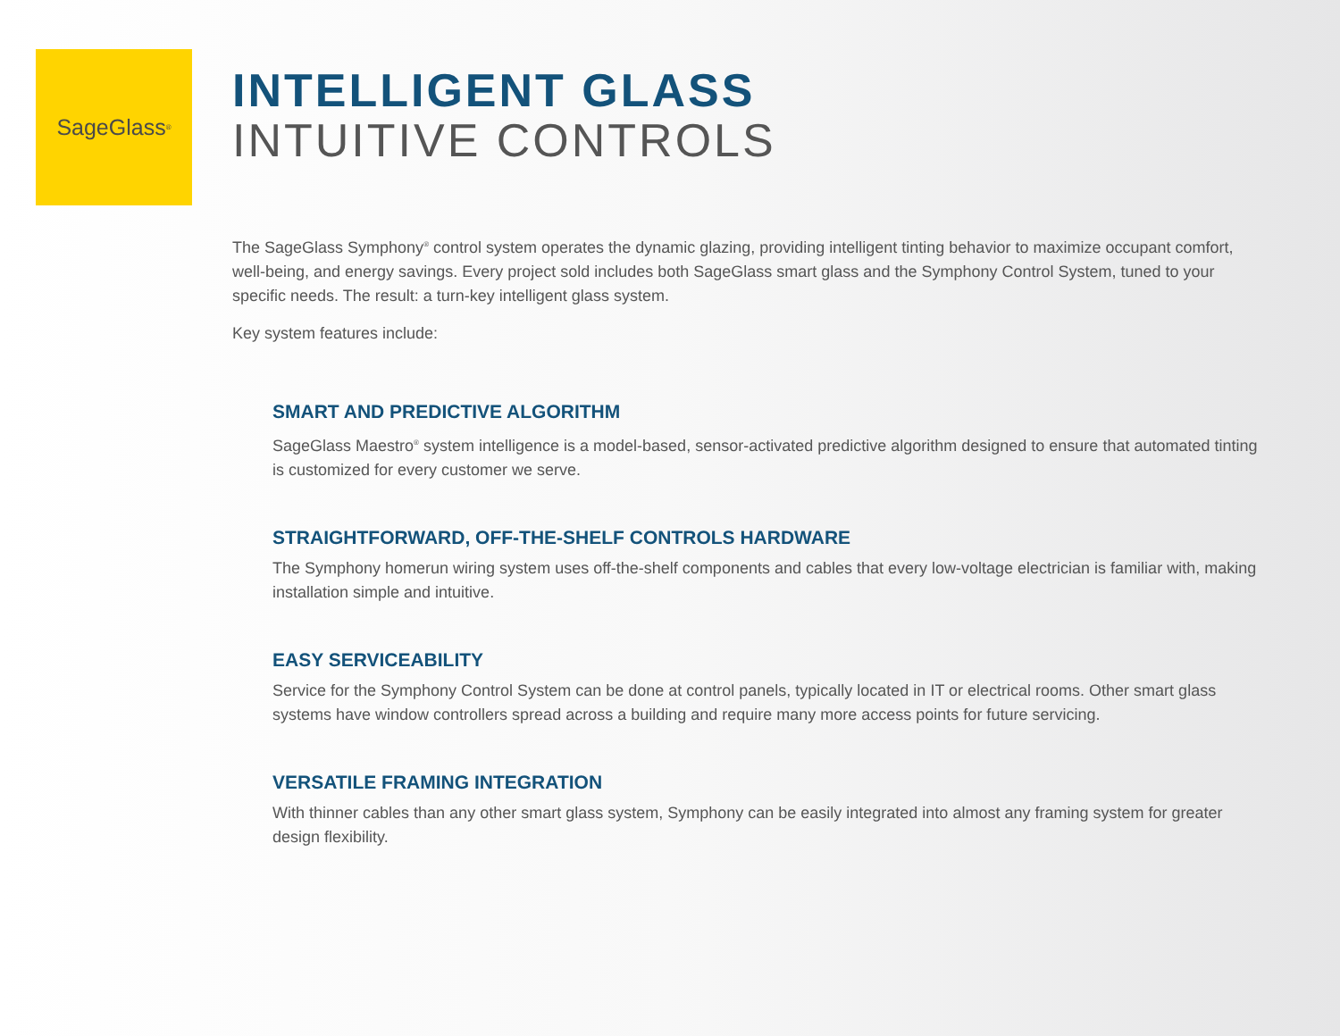SageGlass<sup>®</sup>
INTELLIGENT GLASS
INTUITIVE CONTROLS
The SageGlass Symphony<sup>®</sup> control system operates the dynamic glazing, providing intelligent tinting behavior to maximize occupant comfort, well-being, and energy savings. Every project sold includes both SageGlass smart glass and the Symphony Control System, tuned to your specific needs. The result: a turn-key intelligent glass system.
Key system features include:
SMART AND PREDICTIVE ALGORITHM
SageGlass Maestro<sup>®</sup> system intelligence is a model-based, sensor-activated predictive algorithm designed to ensure that automated tinting is customized for every customer we serve.
STRAIGHTFORWARD, OFF-THE-SHELF CONTROLS HARDWARE
The Symphony homerun wiring system uses off-the-shelf components and cables that every low-voltage electrician is familiar with, making installation simple and intuitive.
EASY SERVICEABILITY
Service for the Symphony Control System can be done at control panels, typically located in IT or electrical rooms. Other smart glass systems have window controllers spread across a building and require many more access points for future servicing.
VERSATILE FRAMING INTEGRATION
With thinner cables than any other smart glass system, Symphony can be easily integrated into almost any framing system for greater design flexibility.